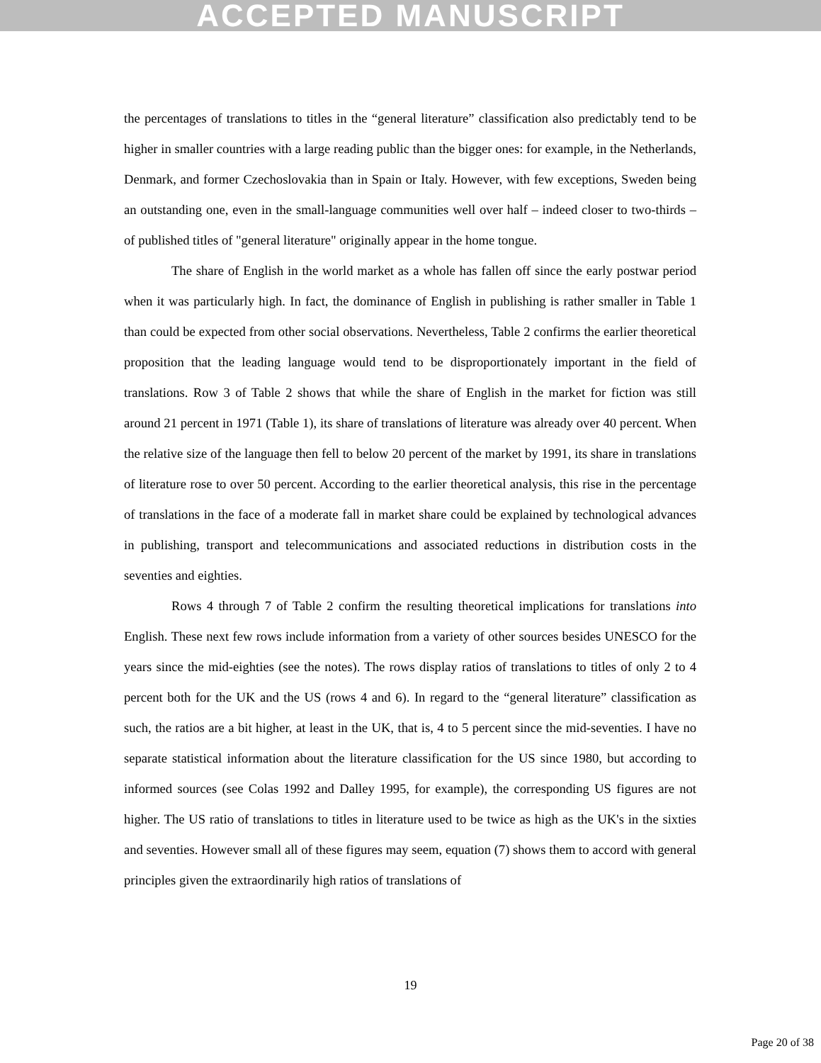ACCEPTED MANUSCRIPT
the percentages of translations to titles in the “general literature” classification also predictably tend to be higher in smaller countries with a large reading public than the bigger ones: for example, in the Netherlands, Denmark, and former Czechoslovakia than in Spain or Italy. However, with few exceptions, Sweden being an outstanding one, even in the small-language communities well over half – indeed closer to two-thirds – of published titles of "general literature" originally appear in the home tongue.
The share of English in the world market as a whole has fallen off since the early postwar period when it was particularly high. In fact, the dominance of English in publishing is rather smaller in Table 1 than could be expected from other social observations. Nevertheless, Table 2 confirms the earlier theoretical proposition that the leading language would tend to be disproportionately important in the field of translations. Row 3 of Table 2 shows that while the share of English in the market for fiction was still around 21 percent in 1971 (Table 1), its share of translations of literature was already over 40 percent. When the relative size of the language then fell to below 20 percent of the market by 1991, its share in translations of literature rose to over 50 percent. According to the earlier theoretical analysis, this rise in the percentage of translations in the face of a moderate fall in market share could be explained by technological advances in publishing, transport and telecommunications and associated reductions in distribution costs in the seventies and eighties.
Rows 4 through 7 of Table 2 confirm the resulting theoretical implications for translations into English. These next few rows include information from a variety of other sources besides UNESCO for the years since the mid-eighties (see the notes). The rows display ratios of translations to titles of only 2 to 4 percent both for the UK and the US (rows 4 and 6). In regard to the “general literature” classification as such, the ratios are a bit higher, at least in the UK, that is, 4 to 5 percent since the mid-seventies. I have no separate statistical information about the literature classification for the US since 1980, but according to informed sources (see Colas 1992 and Dalley 1995, for example), the corresponding US figures are not higher. The US ratio of translations to titles in literature used to be twice as high as the UK's in the sixties and seventies. However small all of these figures may seem, equation (7) shows them to accord with general principles given the extraordinarily high ratios of translations of
19
Page 20 of 38